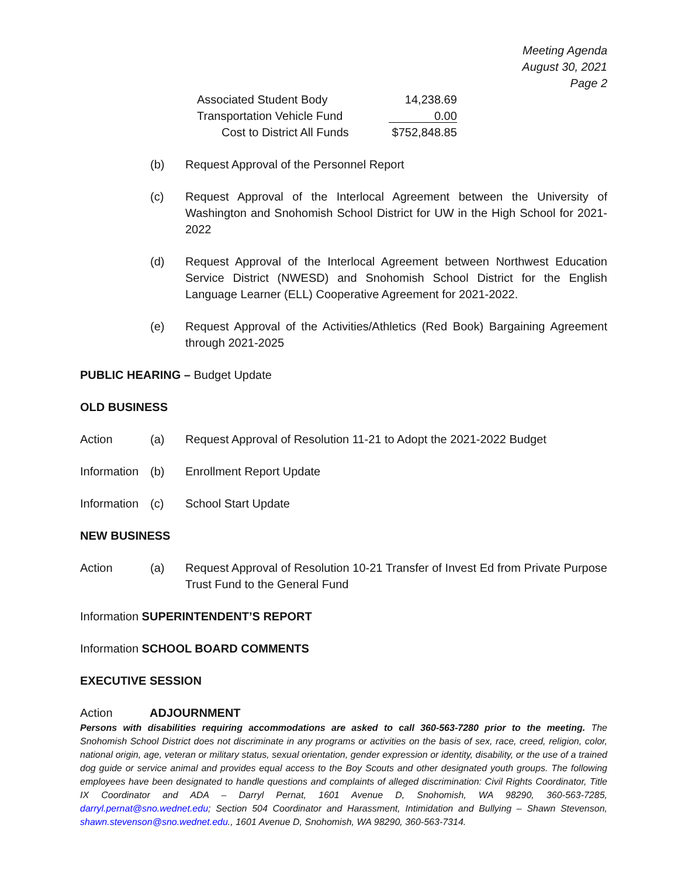Meeting Agenda
August 30, 2021
Page 2
| Associated Student Body | 14,238.69 |
| Transportation Vehicle Fund | 0.00 |
| Cost to District All Funds | $752,848.85 |
(b) Request Approval of the Personnel Report
(c) Request Approval of the Interlocal Agreement between the University of Washington and Snohomish School District for UW in the High School for 2021- 2022
(d) Request Approval of the Interlocal Agreement between Northwest Education Service District (NWESD) and Snohomish School District for the English Language Learner (ELL) Cooperative Agreement for 2021-2022.
(e) Request Approval of the Activities/Athletics (Red Book) Bargaining Agreement through 2021-2025
PUBLIC HEARING – Budget Update
OLD BUSINESS
Action (a) Request Approval of Resolution 11-21 to Adopt the 2021-2022 Budget
Information
(b) Enrollment Report Update
Information
(c) School Start Update
NEW BUSINESS
Action (a) Request Approval of Resolution 10-21 Transfer of Invest Ed from Private Purpose Trust Fund to the General Fund
Information SUPERINTENDENT’S REPORT
Information SCHOOL BOARD COMMENTS
EXECUTIVE SESSION
Action ADJOURNMENT
Persons with disabilities requiring accommodations are asked to call 360-563-7280 prior to the meeting. The Snohomish School District does not discriminate in any programs or activities on the basis of sex, race, creed, religion, color, national origin, age, veteran or military status, sexual orientation, gender expression or identity, disability, or the use of a trained dog guide or service animal and provides equal access to the Boy Scouts and other designated youth groups. The following employees have been designated to handle questions and complaints of alleged discrimination: Civil Rights Coordinator, Title IX Coordinator and ADA – Darryl Pernat, 1601 Avenue D, Snohomish, WA 98290, 360-563-7285, darryl.pernat@sno.wednet.edu; Section 504 Coordinator and Harassment, Intimidation and Bullying – Shawn Stevenson, shawn.stevenson@sno.wednet.edu., 1601 Avenue D, Snohomish, WA 98290, 360-563-7314.